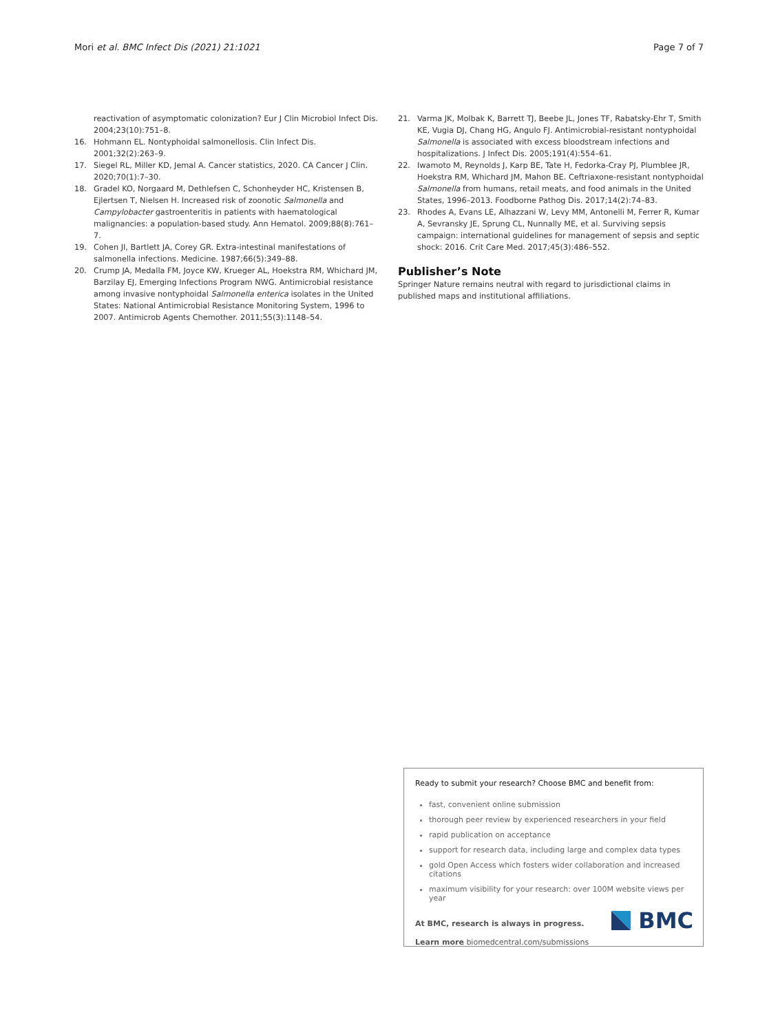Mori et al. BMC Infect Dis (2021) 21:1021 Page 7 of 7
reactivation of asymptomatic colonization? Eur J Clin Microbiol Infect Dis. 2004;23(10):751–8.
16. Hohmann EL. Nontyphoidal salmonellosis. Clin Infect Dis. 2001;32(2):263–9.
17. Siegel RL, Miller KD, Jemal A. Cancer statistics, 2020. CA Cancer J Clin. 2020;70(1):7–30.
18. Gradel KO, Norgaard M, Dethlefsen C, Schonheyder HC, Kristensen B, Ejlertsen T, Nielsen H. Increased risk of zoonotic Salmonella and Campylobacter gastroenteritis in patients with haematological malignancies: a population-based study. Ann Hematol. 2009;88(8):761–7.
19. Cohen JI, Bartlett JA, Corey GR. Extra-intestinal manifestations of salmonella infections. Medicine. 1987;66(5):349–88.
20. Crump JA, Medalla FM, Joyce KW, Krueger AL, Hoekstra RM, Whichard JM, Barzilay EJ, Emerging Infections Program NWG. Antimicrobial resistance among invasive nontyphoidal Salmonella enterica isolates in the United States: National Antimicrobial Resistance Monitoring System, 1996 to 2007. Antimicrob Agents Chemother. 2011;55(3):1148–54.
21. Varma JK, Molbak K, Barrett TJ, Beebe JL, Jones TF, Rabatsky-Ehr T, Smith KE, Vugia DJ, Chang HG, Angulo FJ. Antimicrobial-resistant nontyphoidal Salmonella is associated with excess bloodstream infections and hospitalizations. J Infect Dis. 2005;191(4):554–61.
22. Iwamoto M, Reynolds J, Karp BE, Tate H, Fedorka-Cray PJ, Plumblee JR, Hoekstra RM, Whichard JM, Mahon BE. Ceftriaxone-resistant nontyphoidal Salmonella from humans, retail meats, and food animals in the United States, 1996–2013. Foodborne Pathog Dis. 2017;14(2):74–83.
23. Rhodes A, Evans LE, Alhazzani W, Levy MM, Antonelli M, Ferrer R, Kumar A, Sevransky JE, Sprung CL, Nunnally ME, et al. Surviving sepsis campaign: international guidelines for management of sepsis and septic shock: 2016. Crit Care Med. 2017;45(3):486–552.
Publisher’s Note
Springer Nature remains neutral with regard to jurisdictional claims in published maps and institutional affiliations.
Ready to submit your research? Choose BMC and benefit from:
fast, convenient online submission
thorough peer review by experienced researchers in your field
rapid publication on acceptance
support for research data, including large and complex data types
gold Open Access which fosters wider collaboration and increased citations
maximum visibility for your research: over 100M website views per year
At BMC, research is always in progress.
Learn more biomedcentral.com/submissions
BMC